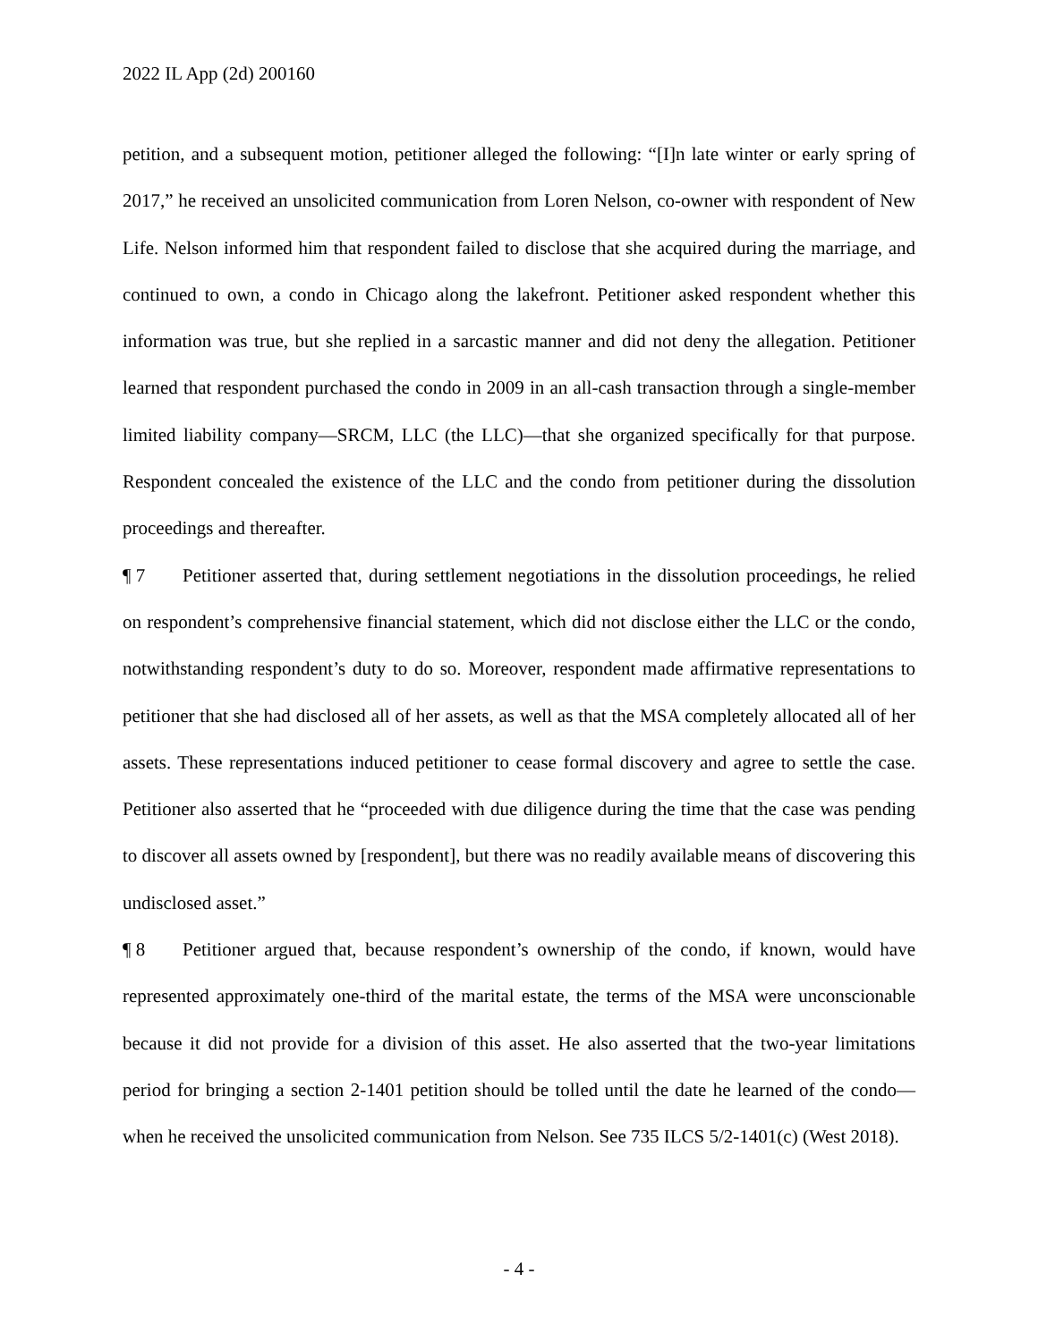2022 IL App (2d) 200160
petition, and a subsequent motion, petitioner alleged the following: “[I]n late winter or early spring of 2017,” he received an unsolicited communication from Loren Nelson, co-owner with respondent of New Life. Nelson informed him that respondent failed to disclose that she acquired during the marriage, and continued to own, a condo in Chicago along the lakefront. Petitioner asked respondent whether this information was true, but she replied in a sarcastic manner and did not deny the allegation. Petitioner learned that respondent purchased the condo in 2009 in an all-cash transaction through a single-member limited liability company—SRCM, LLC (the LLC)—that she organized specifically for that purpose. Respondent concealed the existence of the LLC and the condo from petitioner during the dissolution proceedings and thereafter.
¶ 7 Petitioner asserted that, during settlement negotiations in the dissolution proceedings, he relied on respondent’s comprehensive financial statement, which did not disclose either the LLC or the condo, notwithstanding respondent’s duty to do so. Moreover, respondent made affirmative representations to petitioner that she had disclosed all of her assets, as well as that the MSA completely allocated all of her assets. These representations induced petitioner to cease formal discovery and agree to settle the case. Petitioner also asserted that he “proceeded with due diligence during the time that the case was pending to discover all assets owned by [respondent], but there was no readily available means of discovering this undisclosed asset.”
¶ 8 Petitioner argued that, because respondent’s ownership of the condo, if known, would have represented approximately one-third of the marital estate, the terms of the MSA were unconscionable because it did not provide for a division of this asset. He also asserted that the two-year limitations period for bringing a section 2-1401 petition should be tolled until the date he learned of the condo—when he received the unsolicited communication from Nelson. See 735 ILCS 5/2-1401(c) (West 2018).
- 4 -